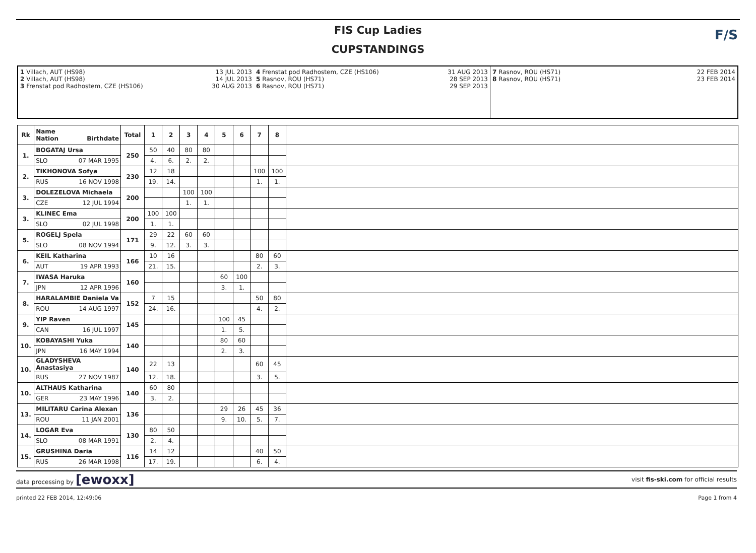FIS Cup Ladies
CUPSTANDINGS
F/S
1 Villach, AUT (HS98) 13 JUL 2013
2 Villach, AUT (HS98) 14 JUL 2013
3 Frenstat pod Radhostem, CZE (HS106) 30 AUG 2013
4 Frenstat pod Radhostem, CZE (HS106) 31 AUG 2013
5 Rasnov, ROU (HS71) 28 SEP 2013
6 Rasnov, ROU (HS71) 29 SEP 2013
7 Rasnov, ROU (HS71) 22 FEB 2014
8 Rasnov, ROU (HS71) 23 FEB 2014
| Rk | Name Nation Birthdate | Total | 1 | 2 | 3 | 4 | 5 | 6 | 7 | 8 | |
| --- | --- | --- | --- | --- | --- | --- | --- | --- | --- | --- | --- |
| 1. | BOGATAJ Ursa | 250 | 50 | 40 | 80 | 80 | | | | | |
| | SLO 07 MAR 1995 | | 4. | 6. | 2. | 2. | | | | | |
| 2. | TIKHONOVA Sofya | 230 | 12 | 18 | | | | | 100 | 100 | |
| | RUS 16 NOV 1998 | | 19. | 14. | | | | | 1. | 1. | |
| 3. | DOLEZELOVA Michaela | 200 | | | 100 | 100 | | | | | |
| | CZE 12 JUL 1994 | | | | 1. | 1. | | | | | |
| 3. | KLINEC Ema | 200 | 100 | 100 | | | | | | | |
| | SLO 02 JUL 1998 | | 1. | 1. | | | | | | | |
| 5. | ROGELJ Spela | 171 | 29 | 22 | 60 | 60 | | | | | |
| | SLO 08 NOV 1994 | | 9. | 12. | 3. | 3. | | | | | |
| 6. | KEIL Katharina | 166 | 10 | 16 | | | | | 80 | 60 | |
| | AUT 19 APR 1993 | | 21. | 15. | | | | | 2. | 3. | |
| 7. | IWASA Haruka | 160 | | | | | 60 | 100 | | | |
| | JPN 12 APR 1996 | | | | | | 3. | 1. | | | |
| 8. | HARALAMBIE Daniela Va | 152 | 7 | 15 | | | | | 50 | 80 | |
| | ROU 14 AUG 1997 | | 24. | 16. | | | | | 4. | 2. | |
| 9. | YIP Raven | 145 | | | | | 100 | 45 | | | |
| | CAN 16 JUL 1997 | | | | | | 1. | 5. | | | |
| 10. | KOBAYASHI Yuka | 140 | | | | | 80 | 60 | | | |
| | JPN 16 MAY 1994 | | | | | | 2. | 3. | | | |
| 10. | GLADYSHEVA Anastasiya | 140 | 22 | 13 | | | | | 60 | 45 | |
| | RUS 27 NOV 1987 | | 12. | 18. | | | | | 3. | 5. | |
| 10. | ALTHAUS Katharina | 140 | 60 | 80 | | | | | | | |
| | GER 23 MAY 1996 | | 3. | 2. | | | | | | | |
| 13. | MILITARU Carina Alexan | 136 | | | | | 29 | 26 | 45 | 36 | |
| | ROU 11 JAN 2001 | | | | | | 9. | 10. | 5. | 7. | |
| 14. | LOGAR Eva | 130 | 80 | 50 | | | | | | | |
| | SLO 08 MAR 1991 | | 2. | 4. | | | | | | | |
| 15. | GRUSHINA Daria | 116 | 14 | 12 | | | | | 40 | 50 | |
| | RUS 26 MAR 1998 | | 17. | 19. | | | | | 6. | 4. | |
data processing by [ewoxx] visit fis-ski.com for official results
printed 22 FEB 2014, 12:49:06 Page 1 from 4